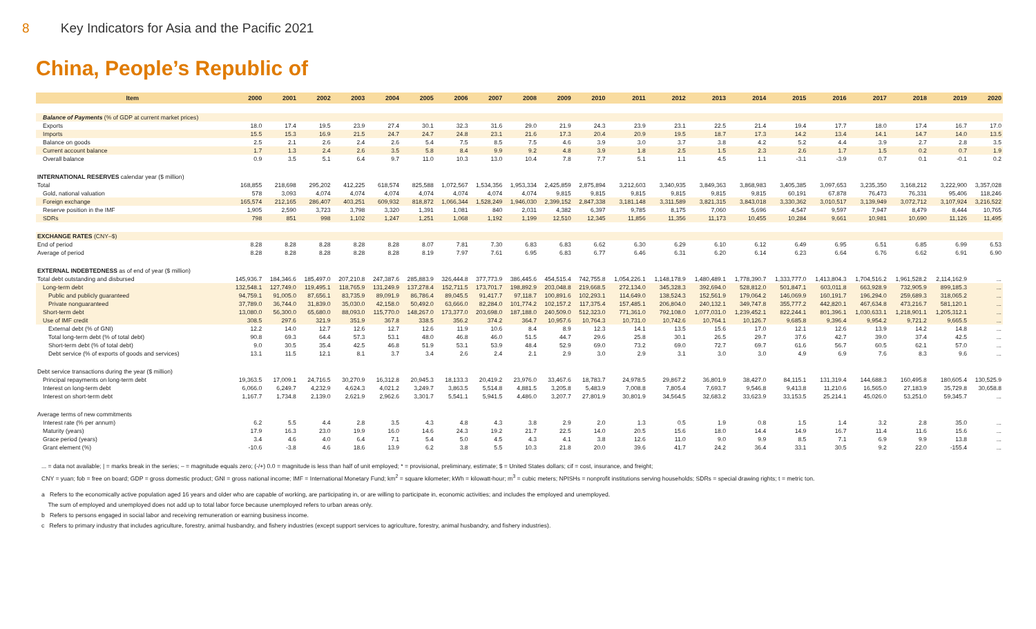8 Key Indicators for Asia and the Pacific 2021
China, People’s Republic of
| Item | 2000 | 2001 | 2002 | 2003 | 2004 | 2005 | 2006 | 2007 | 2008 | 2009 | 2010 | 2011 | 2012 | 2013 | 2014 | 2015 | 2016 | 2017 | 2018 | 2019 | 2020 |
| --- | --- | --- | --- | --- | --- | --- | --- | --- | --- | --- | --- | --- | --- | --- | --- | --- | --- | --- | --- | --- | --- |
| Balance of Payments (% of GDP at current market prices) | | | | | | | | | | | | | | | | | | | | | |
| Exports | 18.0 | 17.4 | 19.5 | 23.9 | 27.4 | 30.1 | 32.3 | 31.6 | 29.0 | 21.9 | 24.3 | 23.9 | 23.1 | 22.5 | 21.4 | 19.4 | 17.7 | 18.0 | 17.4 | 16.7 | 17.0 |
| Imports | 15.5 | 15.3 | 16.9 | 21.5 | 24.7 | 24.7 | 24.8 | 23.1 | 21.6 | 17.3 | 20.4 | 20.9 | 19.5 | 18.7 | 17.3 | 14.2 | 13.4 | 14.1 | 14.7 | 14.0 | 13.5 |
| Balance on goods | 2.5 | 2.1 | 2.6 | 2.4 | 2.6 | 5.4 | 7.5 | 8.5 | 7.5 | 4.6 | 3.9 | 3.0 | 3.7 | 3.8 | 4.2 | 5.2 | 4.4 | 3.9 | 2.7 | 2.8 | 3.5 |
| Current account balance | 1.7 | 1.3 | 2.4 | 2.6 | 3.5 | 5.8 | 8.4 | 9.9 | 9.2 | 4.8 | 3.9 | 1.8 | 2.5 | 1.5 | 2.3 | 2.6 | 1.7 | 1.5 | 0.2 | 0.7 | 1.9 |
| Overall balance | 0.9 | 3.5 | 5.1 | 6.4 | 9.7 | 11.0 | 10.3 | 13.0 | 10.4 | 7.8 | 7.7 | 5.1 | 1.1 | 4.5 | 1.1 | -3.1 | -3.9 | 0.7 | 0.1 | -0.1 | 0.2 |
| INTERNATIONAL RESERVES calendar year ($ million) | | | | | | | | | | | | | | | | | | | | | |
| Total | 168,855 | 218,698 | 295,202 | 412,225 | 618,574 | 825,588 | 1,072,567 | 1,534,356 | 1,953,334 | 2,425,859 | 2,875,894 | 3,212,603 | 3,340,935 | 3,849,363 | 3,868,983 | 3,405,385 | 3,097,653 | 3,235,350 | 3,168,212 | 3,222,900 | 3,357,028 |
| Gold, national valuation | 578 | 3,093 | 4,074 | 4,074 | 4,074 | 4,074 | 4,074 | 4,074 | 4,074 | 9,815 | 9,815 | 9,815 | 9,815 | 9,815 | 9,815 | 60,191 | 67,878 | 76,473 | 76,331 | 95,406 | 118,246 |
| Foreign exchange | 165,574 | 212,165 | 286,407 | 403,251 | 609,932 | 818,872 | 1,066,344 | 1,528,249 | 1,946,030 | 2,399,152 | 2,847,338 | 3,181,148 | 3,311,589 | 3,821,315 | 3,843,018 | 3,330,362 | 3,010,517 | 3,139,949 | 3,072,712 | 3,107,924 | 3,216,522 |
| Reserve position in the IMF | 1,905 | 2,590 | 3,723 | 3,798 | 3,320 | 1,391 | 1,081 | 840 | 2,031 | 4,382 | 6,397 | 9,785 | 8,175 | 7,060 | 5,696 | 4,547 | 9,597 | 7,947 | 8,479 | 8,444 | 10,765 |
| SDRs | 798 | 851 | 998 | 1,102 | 1,247 | 1,251 | 1,068 | 1,192 | 1,199 | 12,510 | 12,345 | 11,856 | 11,356 | 11,173 | 10,455 | 10,284 | 9,661 | 10,981 | 10,690 | 11,126 | 11,495 |
| EXCHANGE RATES (CNY–$) | | | | | | | | | | | | | | | | | | | | | |
| End of period | 8.28 | 8.28 | 8.28 | 8.28 | 8.28 | 8.07 | 7.81 | 7.30 | 6.83 | 6.83 | 6.62 | 6.30 | 6.29 | 6.10 | 6.12 | 6.49 | 6.95 | 6.51 | 6.85 | 6.99 | 6.53 |
| Average of period | 8.28 | 8.28 | 8.28 | 8.28 | 8.28 | 8.19 | 7.97 | 7.61 | 6.95 | 6.83 | 6.77 | 6.46 | 6.31 | 6.20 | 6.14 | 6.23 | 6.64 | 6.76 | 6.62 | 6.91 | 6.90 |
| EXTERNAL INDEBTEDNESS as of end of year ($ million) | | | | | | | | | | | | | | | | | | | | | |
| Total debt outstanding and disbursed | 145,936.7 | 184,346.6 | 185,497.0 | 207,210.8 | 247,387.6 | 285,883.9 | 326,444.8 | 377,773.9 | 386,445.6 | 454,515.4 | 742,755.8 | 1,054,226.1 | 1,148,178.9 | 1,480,489.1 | 1,778,390.7 | 1,333,777.0 | 1,413,804.3 | 1,704,516.2 | 1,961,528.2 | 2,114,162.9 | ... |
| Long-term debt | 132,548.1 | 127,749.0 | 119,495.1 | 118,765.9 | 131,249.9 | 137,278.4 | 152,711.5 | 173,701.7 | 198,892.9 | 203,048.8 | 219,668.5 | 272,134.0 | 345,328.3 | 392,694.0 | 528,812.0 | 501,847.1 | 603,011.8 | 663,928.9 | 732,905.9 | 899,185.3 | ... |
| Public and publicly guaranteed | 94,759.1 | 91,005.0 | 87,656.1 | 83,735.9 | 89,091.9 | 86,786.4 | 89,045.5 | 91,417.7 | 97,118.7 | 100,891.6 | 102,293.1 | 114,649.0 | 138,524.3 | 152,561.9 | 179,064.2 | 146,069.9 | 160,191.7 | 196,294.0 | 259,689.3 | 318,065.2 | ... |
| Private nonguaranteed | 37,789.0 | 36,744.0 | 31,839.0 | 35,030.0 | 42,158.0 | 50,492.0 | 63,666.0 | 82,284.0 | 101,774.2 | 102,157.2 | 117,375.4 | 157,485.1 | 206,804.0 | 240,132.1 | 349,747.8 | 355,777.2 | 442,820.1 | 467,634.8 | 473,216.7 | 581,120.1 | ... |
| Short-term debt | 13,080.0 | 56,300.0 | 65,680.0 | 88,093.0 | 115,770.0 | 148,267.0 | 173,377.0 | 203,698.0 | 187,188.0 | 240,509.0 | 512,323.0 | 771,361.0 | 792,108.0 | 1,077,031.0 | 1,239,452.1 | 822,244.1 | 801,396.1 | 1,030,633.1 | 1,218,901.1 | 1,205,312.1 | ... |
| Use of IMF credit | 308.5 | 297.6 | 321.9 | 351.9 | 367.8 | 338.5 | 356.2 | 374.2 | 364.7 | 10,957.6 | 10,764.3 | 10,731.0 | 10,742.6 | 10,764.1 | 10,126.7 | 9,685.8 | 9,396.4 | 9,954.2 | 9,721.2 | 9,665.5 | ... |
| External debt (% of GNI) | 12.2 | 14.0 | 12.7 | 12.6 | 12.7 | 12.6 | 11.9 | 10.6 | 8.4 | 8.9 | 12.3 | 14.1 | 13.5 | 15.6 | 17.0 | 12.1 | 12.6 | 13.9 | 14.2 | 14.8 | ... |
| Total long-term debt (% of total debt) | 90.8 | 69.3 | 64.4 | 57.3 | 53.1 | 48.0 | 46.8 | 46.0 | 51.5 | 44.7 | 29.6 | 25.8 | 30.1 | 26.5 | 29.7 | 37.6 | 42.7 | 39.0 | 37.4 | 42.5 | ... |
| Short-term debt (% of total debt) | 9.0 | 30.5 | 35.4 | 42.5 | 46.8 | 51.9 | 53.1 | 53.9 | 48.4 | 52.9 | 69.0 | 73.2 | 69.0 | 72.7 | 69.7 | 61.6 | 56.7 | 60.5 | 62.1 | 57.0 | ... |
| Debt service (% of exports of goods and services) | 13.1 | 11.5 | 12.1 | 8.1 | 3.7 | 3.4 | 2.6 | 2.4 | 2.1 | 2.9 | 3.0 | 2.9 | 3.1 | 3.0 | 3.0 | 4.9 | 6.9 | 7.6 | 8.3 | 9.6 | ... |
| Debt service transactions during the year ($ million) | | | | | | | | | | | | | | | | | | | | | |
| Principal repayments on long-term debt | 19,363.5 | 17,009.1 | 24,716.5 | 30,270.9 | 16,312.8 | 20,945.3 | 18,133.3 | 20,419.2 | 23,976.0 | 33,467.6 | 18,783.7 | 24,978.5 | 29,867.2 | 36,801.9 | 38,427.0 | 84,115.1 | 131,319.4 | 144,688.3 | 160,495.8 | 180,605.4 | 130,525.9 |
| Interest on long-term debt | 6,066.0 | 6,249.7 | 4,232.9 | 4,624.3 | 4,021.2 | 3,249.7 | 3,863.5 | 5,514.8 | 4,881.5 | 3,205.8 | 5,483.9 | 7,008.8 | 7,805.4 | 7,693.7 | 9,546.8 | 9,413.8 | 11,210.6 | 16,565.0 | 27,183.9 | 35,729.8 | 30,658.8 |
| Interest on short-term debt | 1,167.7 | 1,734.8 | 2,139.0 | 2,621.9 | 2,962.6 | 3,301.7 | 5,541.1 | 5,941.5 | 4,486.0 | 3,207.7 | 27,801.9 | 30,801.9 | 34,564.5 | 32,683.2 | 33,623.9 | 33,153.5 | 25,214.1 | 45,026.0 | 53,251.0 | 59,345.7 | ... |
| Average terms of new commitments | | | | | | | | | | | | | | | | | | | | | |
| Interest rate (% per annum) | 6.2 | 5.5 | 4.4 | 2.8 | 3.5 | 4.3 | 4.8 | 4.3 | 3.8 | 2.9 | 2.0 | 1.3 | 0.5 | 1.9 | 0.8 | 1.5 | 1.4 | 3.2 | 2.8 | 35.0 | ... |
| Maturity (years) | 17.9 | 16.3 | 23.0 | 19.9 | 16.0 | 14.6 | 24.3 | 19.2 | 21.7 | 22.5 | 14.0 | 20.5 | 15.6 | 18.0 | 14.4 | 14.9 | 16.7 | 11.4 | 11.6 | 15.6 | ... |
| Grace period (years) | 3.4 | 4.6 | 4.0 | 6.4 | 7.1 | 5.4 | 5.0 | 4.5 | 4.3 | 4.1 | 3.8 | 12.6 | 11.0 | 9.0 | 9.9 | 8.5 | 7.1 | 6.9 | 9.9 | 13.8 | ... |
| Grant element (%) | -10.6 | -3.8 | 4.6 | 18.6 | 13.9 | 6.2 | 3.8 | 5.5 | 10.3 | 21.8 | 20.0 | 39.6 | 41.7 | 24.2 | 36.4 | 33.1 | 30.5 | 9.2 | 22.0 | -155.4 | ... |
... = data not available; | = marks break in the series; – = magnitude equals zero; (-/+) 0.0 = magnitude is less than half of unit employed; * = provisional, preliminary, estimate; $ = United States dollars; cif = cost, insurance, and freight;
CNY = yuan; fob = free on board; GDP = gross domestic product; GNI = gross national income; IMF = International Monetary Fund; km<sup>2</sup> = square kilometer; kWh = kilowatt-hour; m<sup>3</sup> = cubic meters; NPISHs = nonprofit institutions serving households; SDRs = special drawing rights; t = metric ton.
a Refers to the economically active population aged 16 years and older who are capable of working, are participating in, or are willing to participate in, economic activities; and includes the employed and unemployed.
The sum of employed and unemployed does not add up to total labor force because unemployed refers to urban areas only.
b Refers to persons engaged in social labor and receiving remuneration or earning business income.
c Refers to primary industry that includes agriculture, forestry, animal husbandry, and fishery industries (except support services to agriculture, forestry, animal husbandry, and fishery industries).